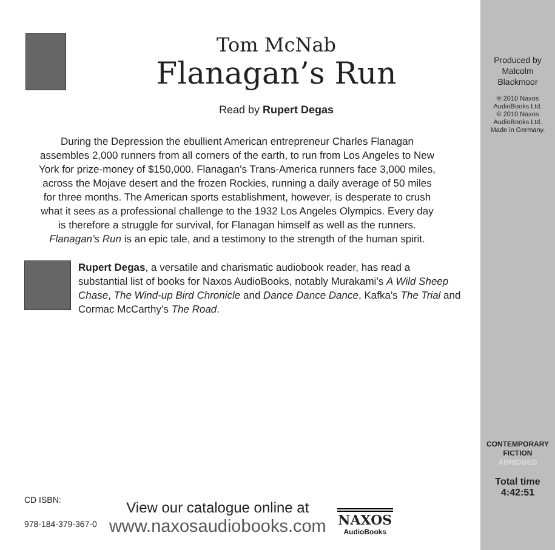Tom McNab
Flanagan’s Run
Read by Rupert Degas
During the Depression the ebullient American entrepreneur Charles Flanagan assembles 2,000 runners from all corners of the earth, to run from Los Angeles to New York for prize-money of $150,000. Flanagan’s Trans-America runners face 3,000 miles, across the Mojave desert and the frozen Rockies, running a daily average of 50 miles for three months. The American sports establishment, however, is desperate to crush what it sees as a professional challenge to the 1932 Los Angeles Olympics. Every day is therefore a struggle for survival, for Flanagan himself as well as the runners. Flanagan’s Run is an epic tale, and a testimony to the strength of the human spirit.
Rupert Degas, a versatile and charismatic audiobook reader, has read a substantial list of books for Naxos AudioBooks, notably Murakami’s A Wild Sheep Chase, The Wind-up Bird Chronicle and Dance Dance Dance, Kafka’s The Trial and Cormac McCarthy’s The Road.
CD ISBN:
978-184-379-367-0
View our catalogue online at
www.naxosaudiobooks.com
NAXOS
AudioBooks
Produced by
Malcolm
Blackmoor
℗ 2010 Naxos AudioBooks Ltd.
© 2010 Naxos AudioBooks Ltd.
Made in Germany.
CONTEMPORARY
FICTION
ABRIDGED
Total time
4:42:51